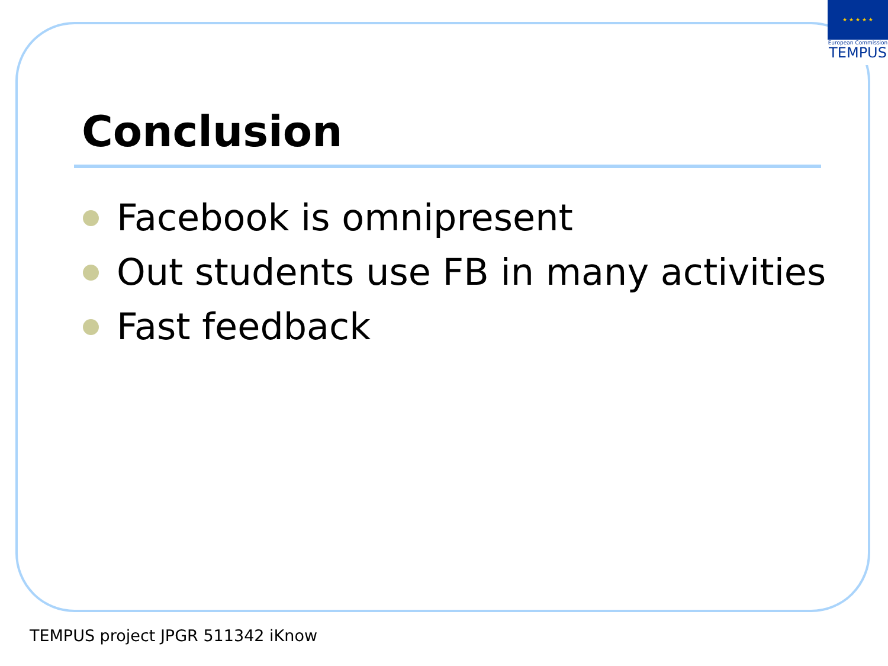★ ★ ★ ★ ★
European Commission
TEMPUS
Conclusion
Facebook is omnipresent
Out students use FB in many activities
Fast feedback
TEMPUS project JPGR 511342 iKnow